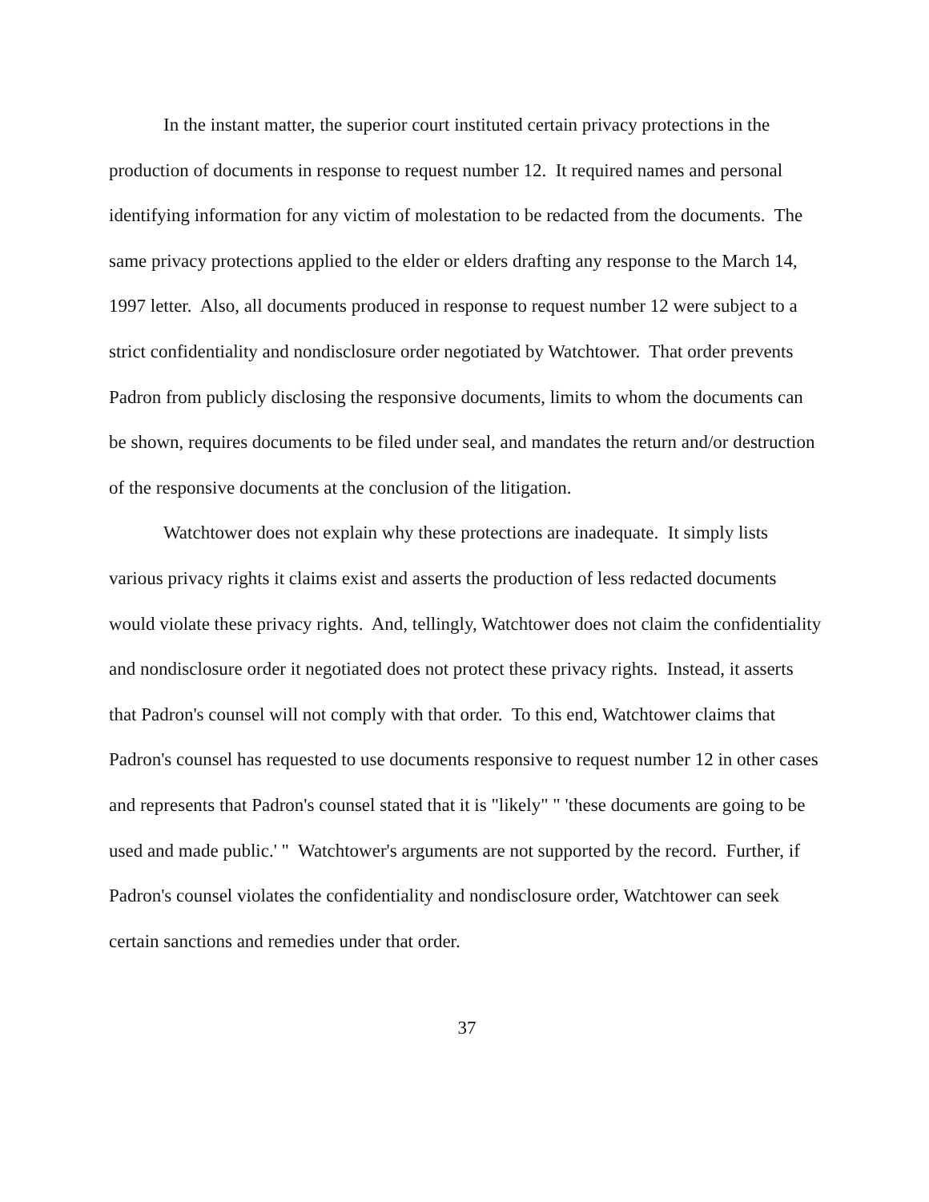In the instant matter, the superior court instituted certain privacy protections in the production of documents in response to request number 12. It required names and personal identifying information for any victim of molestation to be redacted from the documents. The same privacy protections applied to the elder or elders drafting any response to the March 14, 1997 letter. Also, all documents produced in response to request number 12 were subject to a strict confidentiality and nondisclosure order negotiated by Watchtower. That order prevents Padron from publicly disclosing the responsive documents, limits to whom the documents can be shown, requires documents to be filed under seal, and mandates the return and/or destruction of the responsive documents at the conclusion of the litigation.
Watchtower does not explain why these protections are inadequate. It simply lists various privacy rights it claims exist and asserts the production of less redacted documents would violate these privacy rights. And, tellingly, Watchtower does not claim the confidentiality and nondisclosure order it negotiated does not protect these privacy rights. Instead, it asserts that Padron's counsel will not comply with that order. To this end, Watchtower claims that Padron's counsel has requested to use documents responsive to request number 12 in other cases and represents that Padron's counsel stated that it is "likely" " 'these documents are going to be used and made public.' " Watchtower's arguments are not supported by the record. Further, if Padron's counsel violates the confidentiality and nondisclosure order, Watchtower can seek certain sanctions and remedies under that order.
37